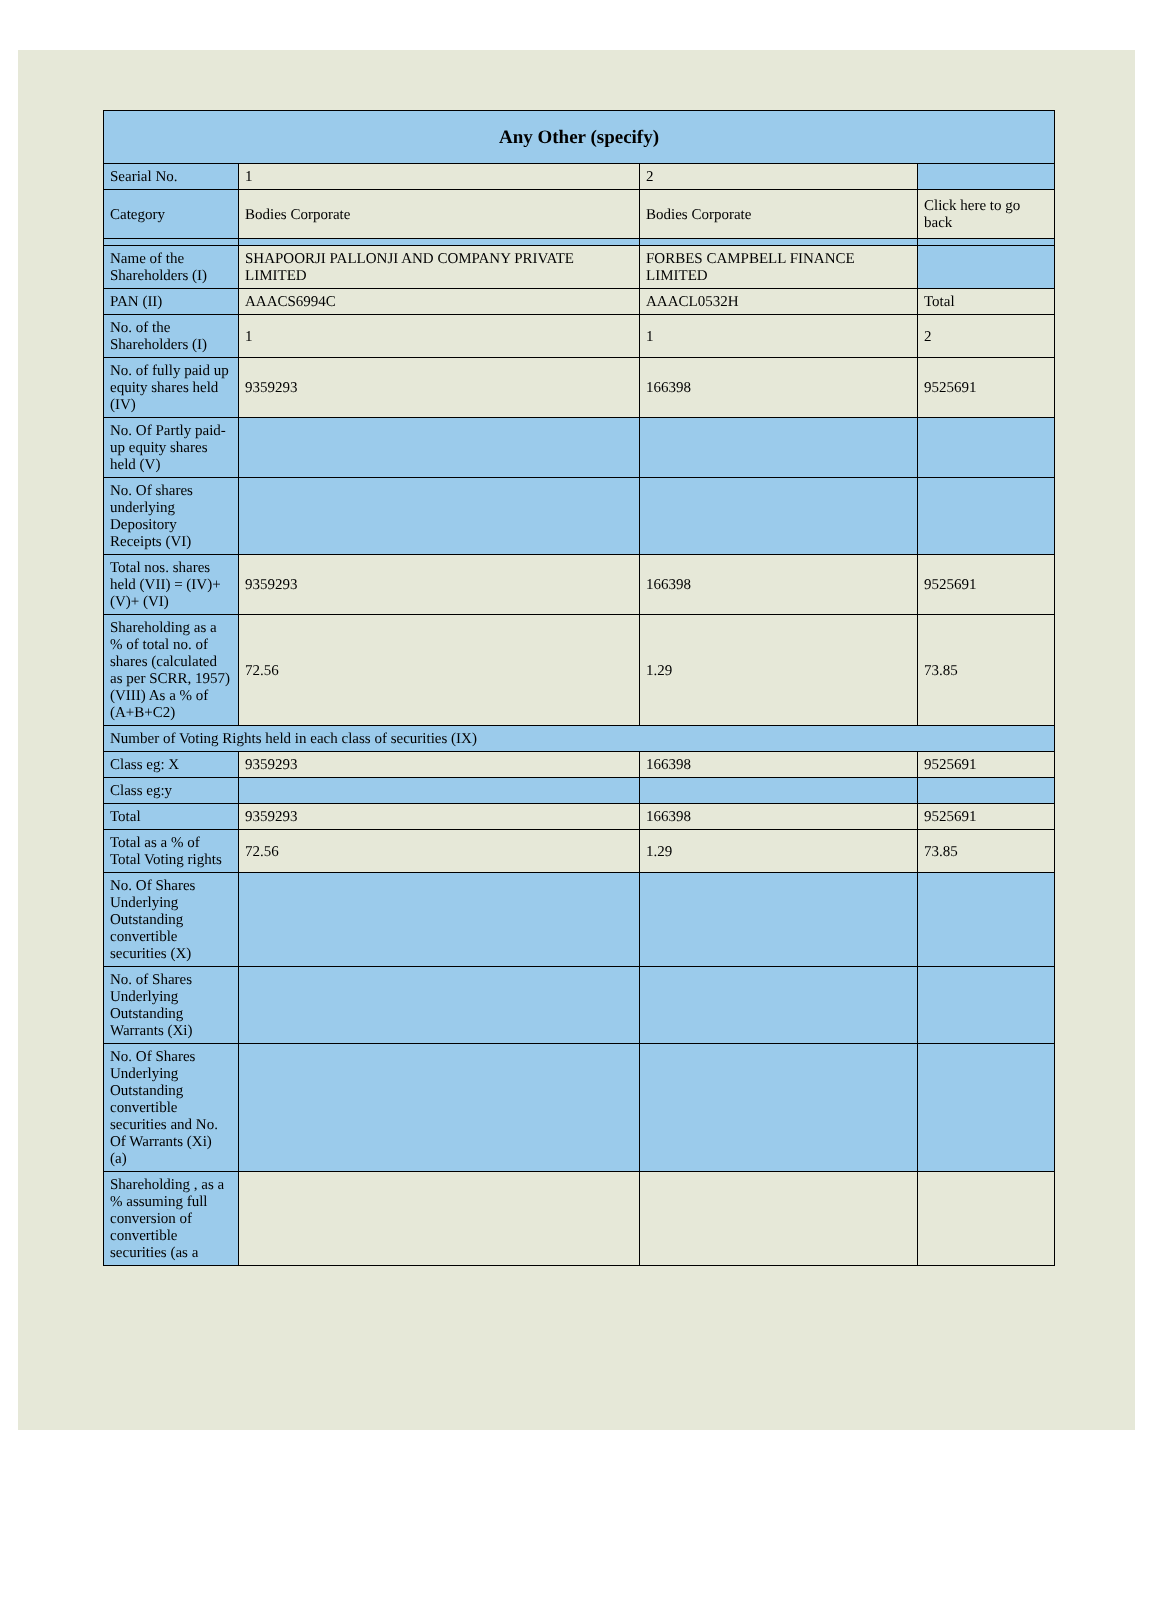| Any Other (specify) | | | |
| --- | --- | --- | --- |
| Searial No. | 1 | 2 | |
| Category | Bodies Corporate | Bodies Corporate | Click here to go back |
| Name of the Shareholders (I) | SHAPOORJI PALLONJI AND COMPANY PRIVATE LIMITED | FORBES CAMPBELL FINANCE LIMITED | |
| PAN (II) | AAACS6994C | AAACL0532H | Total |
| No. of the Shareholders (I) | 1 | 1 | 2 |
| No. of fully paid up equity shares held (IV) | 9359293 | 166398 | 9525691 |
| No. Of Partly paid-up equity shares held (V) | | | |
| No. Of shares underlying Depository Receipts (VI) | | | |
| Total nos. shares held (VII) = (IV)+ (V)+ (VI) | 9359293 | 166398 | 9525691 |
| Shareholding as a % of total no. of shares (calculated as per SCRR, 1957) (VIII) As a % of (A+B+C2) | 72.56 | 1.29 | 73.85 |
| Number of Voting Rights held in each class of securities (IX) | | | |
| Class eg: X | 9359293 | 166398 | 9525691 |
| Class eg:y | | | |
| Total | 9359293 | 166398 | 9525691 |
| Total as a % of Total Voting rights | 72.56 | 1.29 | 73.85 |
| No. Of Shares Underlying Outstanding convertible securities (X) | | | |
| No. of Shares Underlying Outstanding Warrants (Xi) | | | |
| No. Of Shares Underlying Outstanding convertible securities and No. Of Warrants (Xi) (a) | | | |
| Shareholding , as a % assuming full conversion of convertible securities (as a | | | |